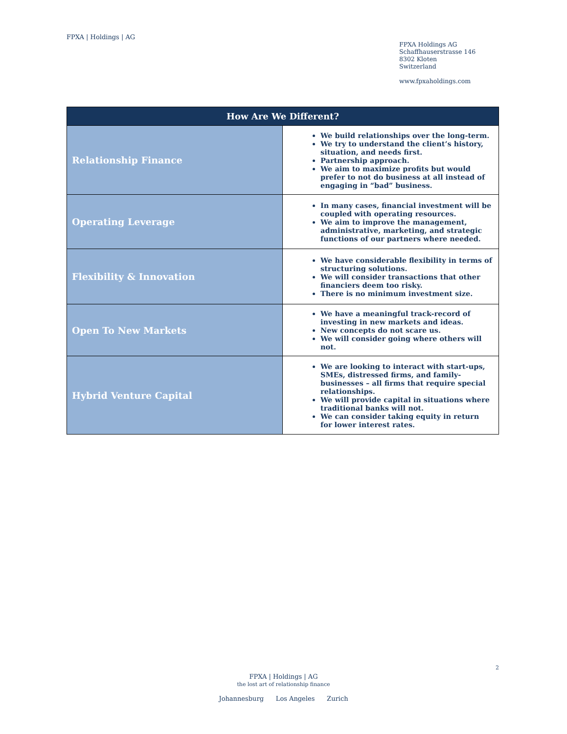FPXA | Holdings | AG
FPXA Holdings AG
Schaffhauserstrasse 146
8302 Kloten
Switzerland
www.fpxaholdings.com
| How Are We Different? | |
| --- | --- |
| Relationship Finance | We build relationships over the long-term. We try to understand the client’s history, situation, and needs first. Partnership approach. We aim to maximize profits but would prefer to not do business at all instead of engaging in “bad” business. |
| Operating Leverage | In many cases, financial investment will be coupled with operating resources. We aim to improve the management, administrative, marketing, and strategic functions of our partners where needed. |
| Flexibility & Innovation | We have considerable flexibility in terms of structuring solutions. We will consider transactions that other financiers deem too risky. There is no minimum investment size. |
| Open To New Markets | We have a meaningful track-record of investing in new markets and ideas. New concepts do not scare us. We will consider going where others will not. |
| Hybrid Venture Capital | We are looking to interact with start-ups, SMEs, distressed firms, and family-businesses – all firms that require special relationships. We will provide capital in situations where traditional banks will not. We can consider taking equity in return for lower interest rates. |
2
FPXA | Holdings | AG
the lost art of relationship finance
Johannesburg Los Angeles Zurich